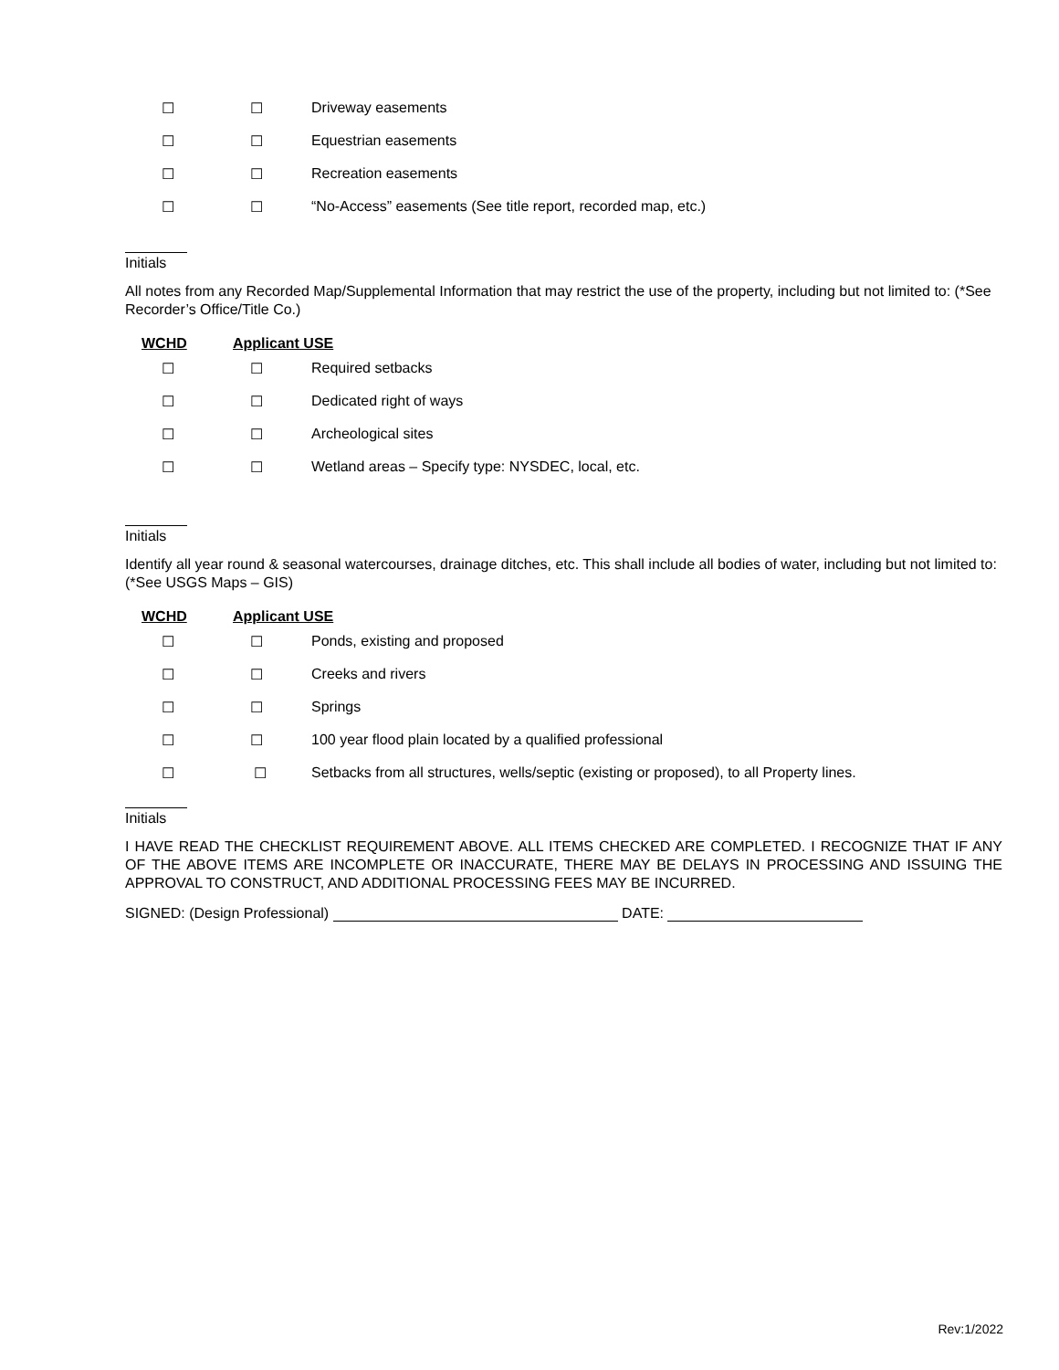☐ ☐ Driveway easements
☐ ☐ Equestrian easements
☐ ☐ Recreation easements
☐ ☐ “No-Access” easements (See title report, recorded map, etc.)
Initials
All notes from any Recorded Map/Supplemental Information that may restrict the use of the property, including but not limited to: (*See Recorder’s Office/Title Co.)
WCHD Applicant USE
☐ ☐ Required setbacks
☐ ☐ Dedicated right of ways
☐ ☐ Archeological sites
☐ ☐ Wetland areas – Specify type: NYSDEC, local, etc.
Initials
Identify all year round & seasonal watercourses, drainage ditches, etc. This shall include all bodies of water, including but not limited to: (*See USGS Maps – GIS)
WCHD Applicant USE
☐ ☐ Ponds, existing and proposed
☐ ☐ Creeks and rivers
☐ ☐ Springs
☐ ☐ 100 year flood plain located by a qualified professional
☐ ☐ Setbacks from all structures, wells/septic (existing or proposed), to all Property lines.
Initials
I HAVE READ THE CHECKLIST REQUIREMENT ABOVE. ALL ITEMS CHECKED ARE COMPLETED. I RECOGNIZE THAT IF ANY OF THE ABOVE ITEMS ARE INCOMPLETE OR INACCURATE, THERE MAY BE DELAYS IN PROCESSING AND ISSUING THE APPROVAL TO CONSTRUCT, AND ADDITIONAL PROCESSING FEES MAY BE INCURRED.
SIGNED: (Design Professional) DATE:
Rev:1/2022